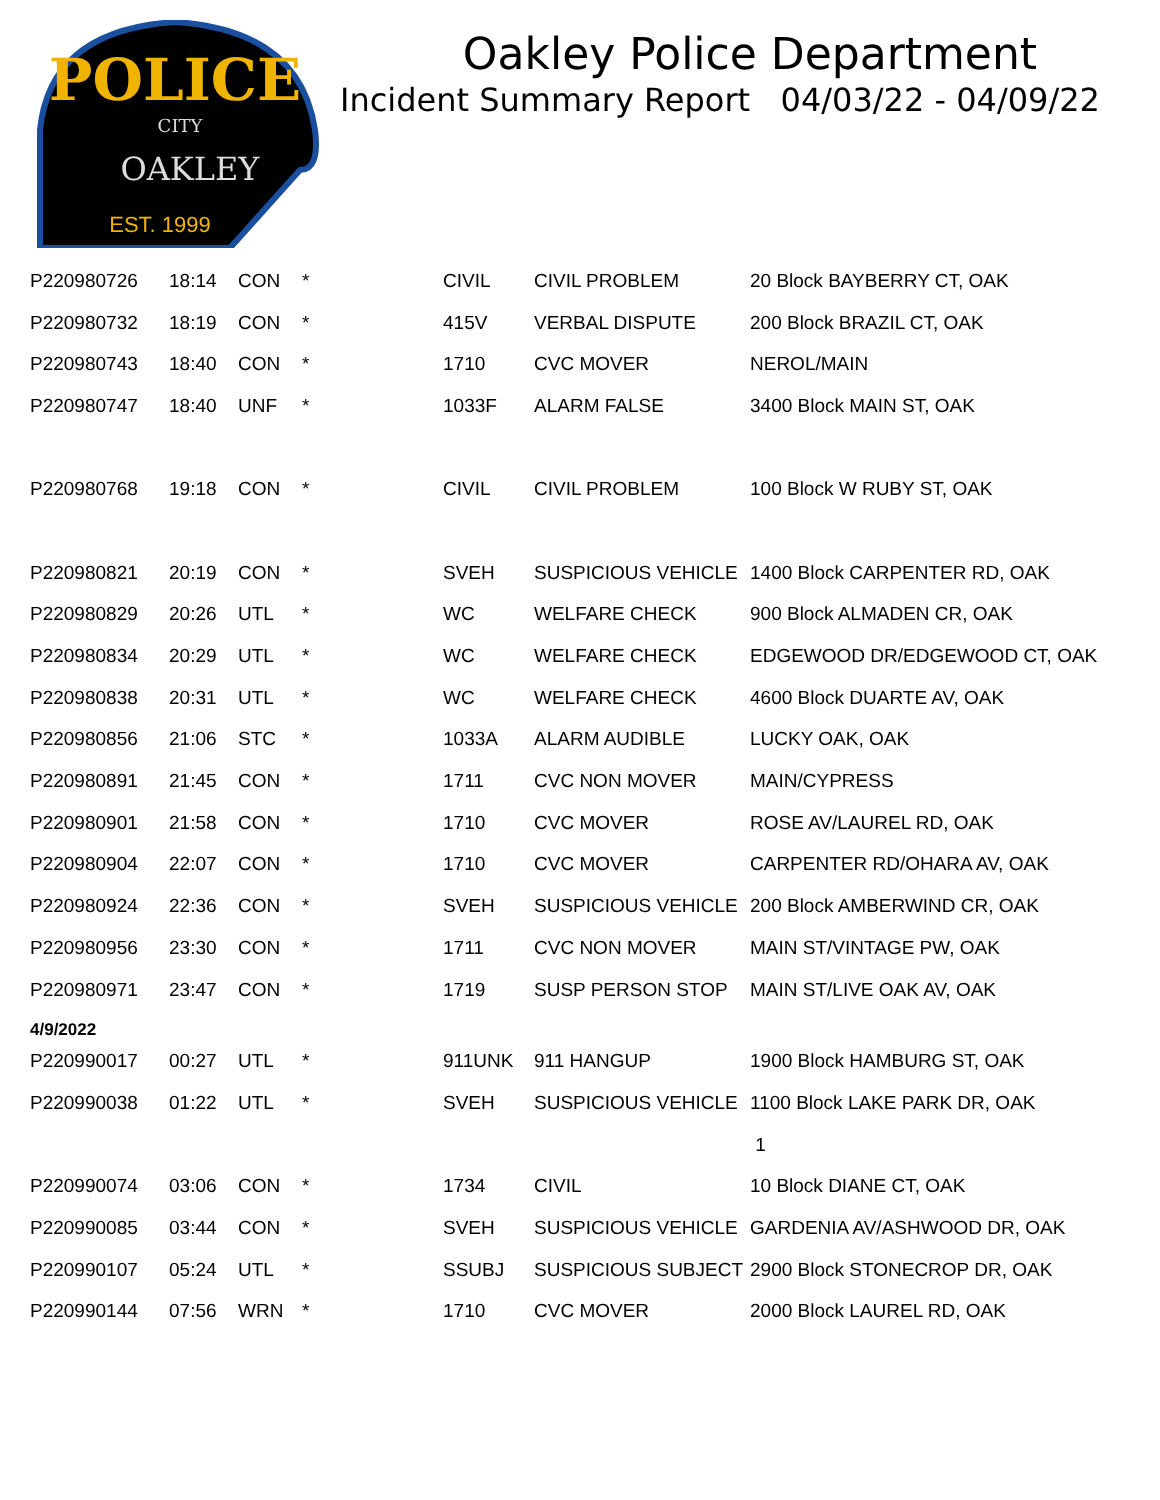POLICE
CITY
OAKLEY
EST. 1999
Oakley Police Department
Incident Summary Report 04/03/22 - 04/09/22
| P220980726 | 18:14 | CON | * | CIVIL | CIVIL PROBLEM | 20 Block BAYBERRY CT, OAK |
| P220980732 | 18:19 | CON | * | 415V | VERBAL DISPUTE | 200 Block BRAZIL CT, OAK |
| P220980743 | 18:40 | CON | * | 1710 | CVC MOVER | NEROL/MAIN |
| P220980747 | 18:40 | UNF | * | 1033F | ALARM FALSE | 3400 Block MAIN ST, OAK |
| P220980768 | 19:18 | CON | * | CIVIL | CIVIL PROBLEM | 100 Block W RUBY ST, OAK |
| P220980821 | 20:19 | CON | * | SVEH | SUSPICIOUS VEHICLE | 1400 Block CARPENTER RD, OAK |
| P220980829 | 20:26 | UTL | * | WC | WELFARE CHECK | 900 Block ALMADEN CR, OAK |
| P220980834 | 20:29 | UTL | * | WC | WELFARE CHECK | EDGEWOOD DR/EDGEWOOD CT, OAK |
| P220980838 | 20:31 | UTL | * | WC | WELFARE CHECK | 4600 Block DUARTE AV, OAK |
| P220980856 | 21:06 | STC | * | 1033A | ALARM AUDIBLE | LUCKY OAK, OAK |
| P220980891 | 21:45 | CON | * | 1711 | CVC NON MOVER | MAIN/CYPRESS |
| P220980901 | 21:58 | CON | * | 1710 | CVC MOVER | ROSE AV/LAUREL RD, OAK |
| P220980904 | 22:07 | CON | * | 1710 | CVC MOVER | CARPENTER RD/OHARA AV, OAK |
| P220980924 | 22:36 | CON | * | SVEH | SUSPICIOUS VEHICLE | 200 Block AMBERWIND CR, OAK |
| P220980956 | 23:30 | CON | * | 1711 | CVC NON MOVER | MAIN ST/VINTAGE PW, OAK |
| P220980971 | 23:47 | CON | * | 1719 | SUSP PERSON STOP | MAIN ST/LIVE OAK AV, OAK |
| 4/9/2022 | | | | | | |
| P220990017 | 00:27 | UTL | * | 911UNK | 911 HANGUP | 1900 Block HAMBURG ST, OAK |
| P220990038 | 01:22 | UTL | * | SVEH | SUSPICIOUS VEHICLE | 1100 Block LAKE PARK DR, OAK |
| | | | | | | 1 |
| P220990074 | 03:06 | CON | * | 1734 | CIVIL | 10 Block DIANE CT, OAK |
| P220990085 | 03:44 | CON | * | SVEH | SUSPICIOUS VEHICLE | GARDENIA AV/ASHWOOD DR, OAK |
| P220990107 | 05:24 | UTL | * | SSUBJ | SUSPICIOUS SUBJECT | 2900 Block STONECROP DR, OAK |
| P220990144 | 07:56 | WRN | * | 1710 | CVC MOVER | 2000 Block LAUREL RD, OAK |